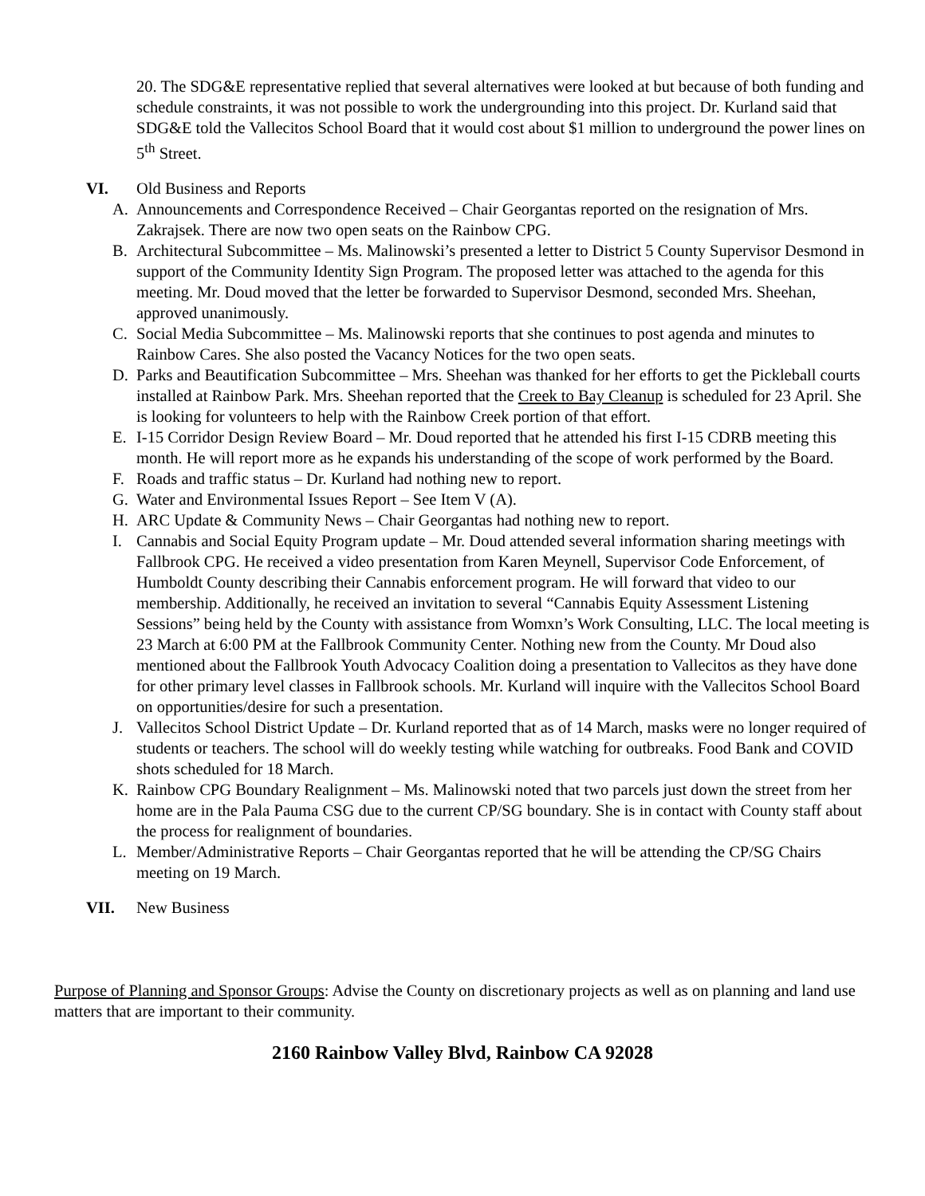20. The SDG&E representative replied that several alternatives were looked at but because of both funding and schedule constraints, it was not possible to work the undergrounding into this project. Dr. Kurland said that SDG&E told the Vallecitos School Board that it would cost about $1 million to underground the power lines on 5<sup>th</sup> Street.
VI. Old Business and Reports
A. Announcements and Correspondence Received – Chair Georgantas reported on the resignation of Mrs. Zakrajsek. There are now two open seats on the Rainbow CPG.
B. Architectural Subcommittee – Ms. Malinowski’s presented a letter to District 5 County Supervisor Desmond in support of the Community Identity Sign Program. The proposed letter was attached to the agenda for this meeting. Mr. Doud moved that the letter be forwarded to Supervisor Desmond, seconded Mrs. Sheehan, approved unanimously.
C. Social Media Subcommittee – Ms. Malinowski reports that she continues to post agenda and minutes to Rainbow Cares. She also posted the Vacancy Notices for the two open seats.
D. Parks and Beautification Subcommittee – Mrs. Sheehan was thanked for her efforts to get the Pickleball courts installed at Rainbow Park. Mrs. Sheehan reported that the Creek to Bay Cleanup is scheduled for 23 April. She is looking for volunteers to help with the Rainbow Creek portion of that effort.
E. I-15 Corridor Design Review Board – Mr. Doud reported that he attended his first I-15 CDRB meeting this month. He will report more as he expands his understanding of the scope of work performed by the Board.
F. Roads and traffic status – Dr. Kurland had nothing new to report.
G. Water and Environmental Issues Report – See Item V (A).
H. ARC Update & Community News – Chair Georgantas had nothing new to report.
I. Cannabis and Social Equity Program update – Mr. Doud attended several information sharing meetings with Fallbrook CPG. He received a video presentation from Karen Meynell, Supervisor Code Enforcement, of Humboldt County describing their Cannabis enforcement program. He will forward that video to our membership. Additionally, he received an invitation to several “Cannabis Equity Assessment Listening Sessions” being held by the County with assistance from Womxn’s Work Consulting, LLC. The local meeting is 23 March at 6:00 PM at the Fallbrook Community Center. Nothing new from the County. Mr Doud also mentioned about the Fallbrook Youth Advocacy Coalition doing a presentation to Vallecitos as they have done for other primary level classes in Fallbrook schools. Mr. Kurland will inquire with the Vallecitos School Board on opportunities/desire for such a presentation.
J. Vallecitos School District Update – Dr. Kurland reported that as of 14 March, masks were no longer required of students or teachers. The school will do weekly testing while watching for outbreaks. Food Bank and COVID shots scheduled for 18 March.
K. Rainbow CPG Boundary Realignment – Ms. Malinowski noted that two parcels just down the street from her home are in the Pala Pauma CSG due to the current CP/SG boundary. She is in contact with County staff about the process for realignment of boundaries.
L. Member/Administrative Reports – Chair Georgantas reported that he will be attending the CP/SG Chairs meeting on 19 March.
VII. New Business
Purpose of Planning and Sponsor Groups: Advise the County on discretionary projects as well as on planning and land use matters that are important to their community.
2160 Rainbow Valley Blvd, Rainbow CA 92028